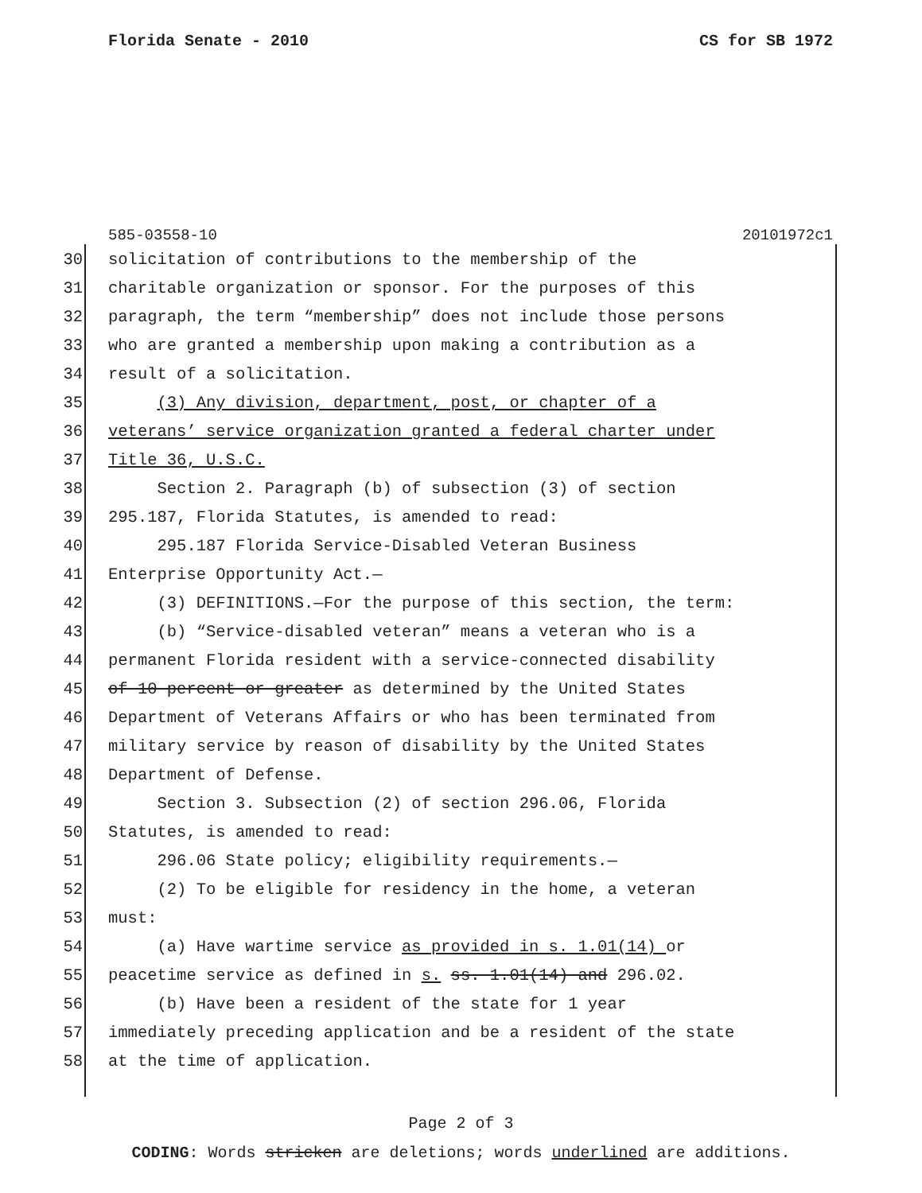Florida Senate - 2010 CS for SB 1972
585-03558-10 20101972c1
30 solicitation of contributions to the membership of the
31 charitable organization or sponsor. For the purposes of this
32 paragraph, the term “membership” does not include those persons
33 who are granted a membership upon making a contribution as a
34 result of a solicitation.
35 (3) Any division, department, post, or chapter of a
36 veterans’ service organization granted a federal charter under
37 Title 36, U.S.C.
38 Section 2. Paragraph (b) of subsection (3) of section
39 295.187, Florida Statutes, is amended to read:
40 295.187 Florida Service-Disabled Veteran Business
41 Enterprise Opportunity Act.—
42 (3) DEFINITIONS.—For the purpose of this section, the term:
43 (b) “Service-disabled veteran” means a veteran who is a
44 permanent Florida resident with a service-connected disability
45 of 10 percent or greater as determined by the United States
46 Department of Veterans Affairs or who has been terminated from
47 military service by reason of disability by the United States
48 Department of Defense.
49 Section 3. Subsection (2) of section 296.06, Florida
50 Statutes, is amended to read:
51 296.06 State policy; eligibility requirements.—
52 (2) To be eligible for residency in the home, a veteran
53 must:
54 (a) Have wartime service as provided in s. 1.01(14) or
55 peacetime service as defined in s. ss. 1.01(14) and 296.02.
56 (b) Have been a resident of the state for 1 year
57 immediately preceding application and be a resident of the state
58 at the time of application.
Page 2 of 3
CODING: Words stricken are deletions; words underlined are additions.